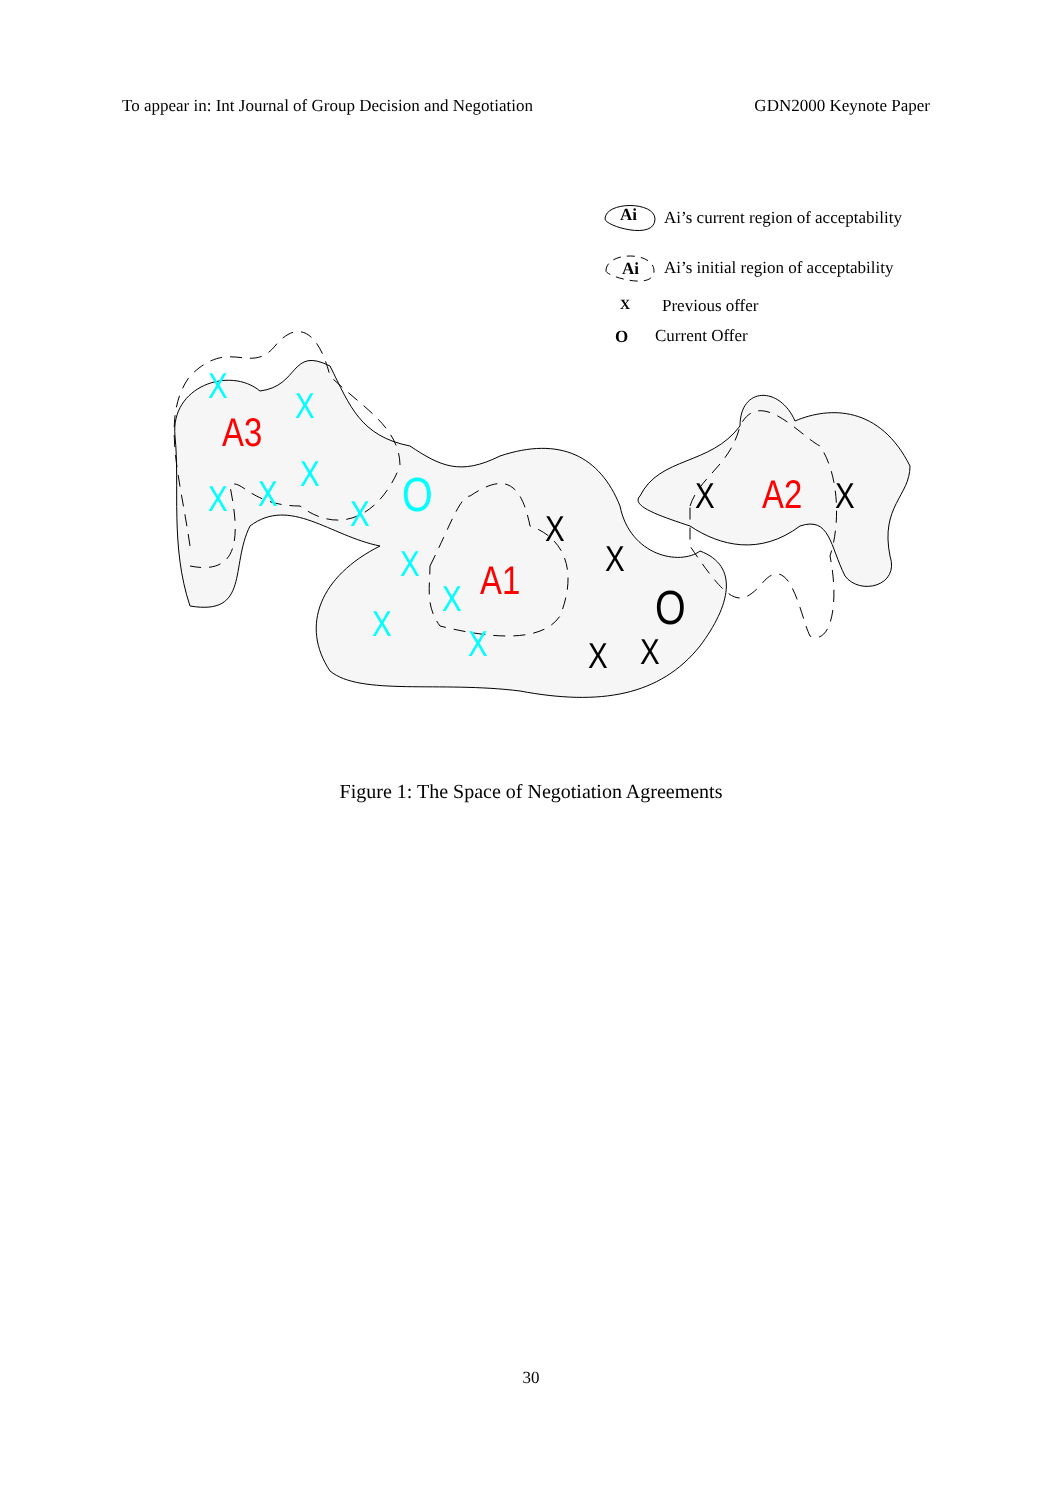To appear in: Int Journal of Group Decision and Negotiation GDN2000 Keynote Paper
Ai
Ai’s current region of acceptability
Ai
Ai’s initial region of acceptability
X
Previous offer
O
Current Offer
A3
A1
A2
X
X
X
X
X
X
X
X
X
X
O
X
X
X
X
X
X
O
Figure 1: The Space of Negotiation Agreements
30